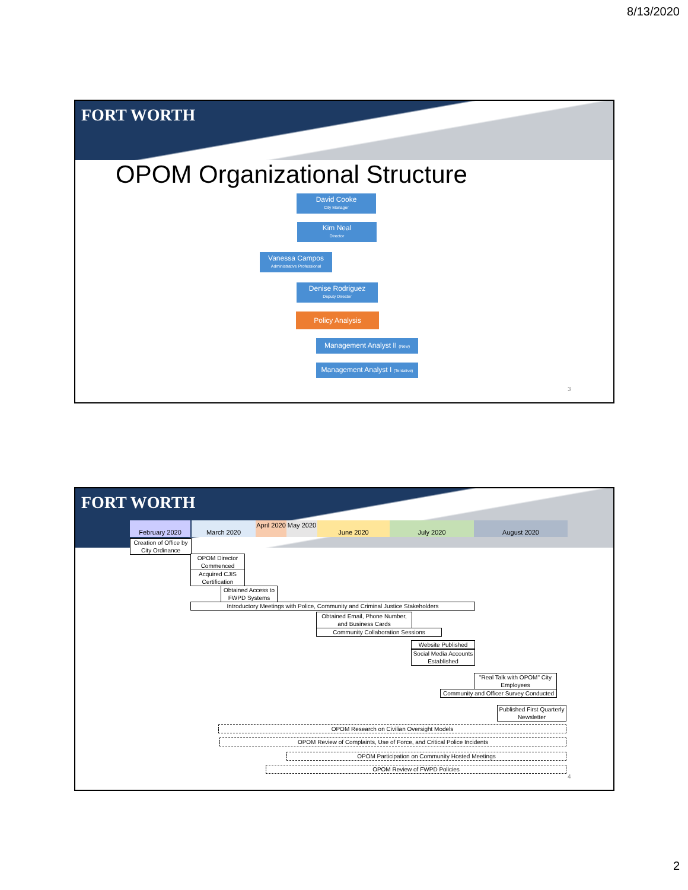8/13/2020
FORT WORTH
OPOM Organizational Structure
David Cooke
City Manager
Kim Neal
Director
Vanessa Campos
Administrative Professional
Denise Rodriguez
Deputy Director
Policy Analysis
Management Analyst II (New)
Management Analyst I (Tentative)
3
FORT WORTH
February 2020 March 2020
April 2020
May 2020
June 2020 July 2020 August 2020
Creation of Office by City Ordinance
OPOM Director Commenced
Acquired CJIS Certification
Obtained Access to FWPD Systems
Introductory Meetings with Police, Community and Criminal Justice Stakeholders
Obtained Email, Phone Number, and Business Cards
Community Collaboration Sessions
Website Published
Social Media Accounts Established
"Real Talk with OPOM" City Employees
Community and Officer Survey Conducted
Published First Quarterly Newsletter
OPOM Research on Civilian Oversight Models
OPOM Review of Complaints, Use of Force, and Critical Police Incidents
OPOM Participation on Community Hosted Meetings
OPOM Review of FWPD Policies
4
2